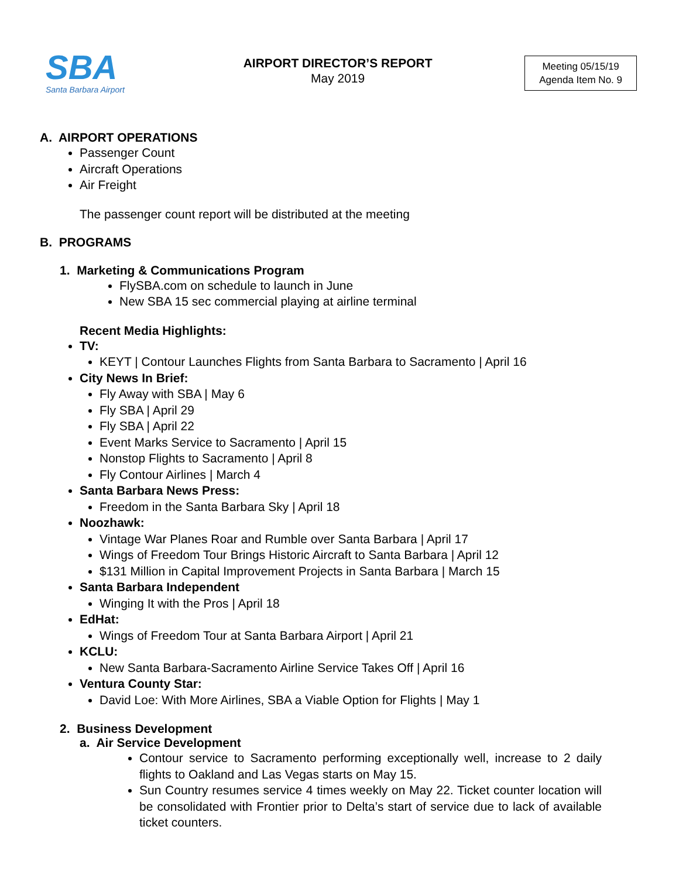SBA
Santa Barbara Airport
AIRPORT DIRECTOR’S REPORT
May 2019
Meeting 05/15/19
Agenda Item No. 9
A. AIRPORT OPERATIONS
Passenger Count
Aircraft Operations
Air Freight
The passenger count report will be distributed at the meeting
B. PROGRAMS
1. Marketing & Communications Program
FlySBA.com on schedule to launch in June
New SBA 15 sec commercial playing at airline terminal
Recent Media Highlights:
TV:
KEYT | Contour Launches Flights from Santa Barbara to Sacramento | April 16
City News In Brief:
Fly Away with SBA | May 6
Fly SBA | April 29
Fly SBA | April 22
Event Marks Service to Sacramento | April 15
Nonstop Flights to Sacramento | April 8
Fly Contour Airlines | March 4
Santa Barbara News Press:
Freedom in the Santa Barbara Sky | April 18
Noozhawk:
Vintage War Planes Roar and Rumble over Santa Barbara | April 17
Wings of Freedom Tour Brings Historic Aircraft to Santa Barbara | April 12
$131 Million in Capital Improvement Projects in Santa Barbara | March 15
Santa Barbara Independent
Winging It with the Pros | April 18
EdHat:
Wings of Freedom Tour at Santa Barbara Airport | April 21
KCLU:
New Santa Barbara-Sacramento Airline Service Takes Off | April 16
Ventura County Star:
David Loe: With More Airlines, SBA a Viable Option for Flights | May 1
2. Business Development
a. Air Service Development
Contour service to Sacramento performing exceptionally well, increase to 2 daily flights to Oakland and Las Vegas starts on May 15.
Sun Country resumes service 4 times weekly on May 22. Ticket counter location will be consolidated with Frontier prior to Delta’s start of service due to lack of available ticket counters.